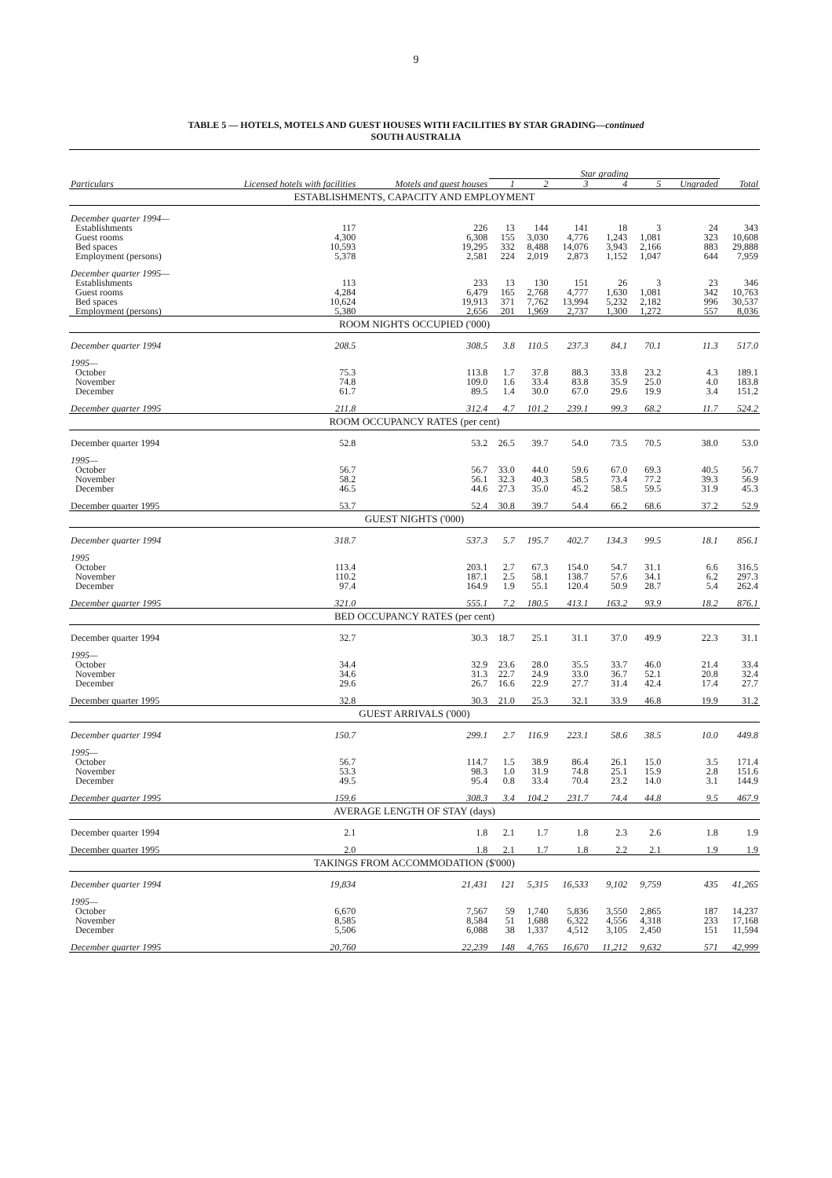9
TABLE 5 — HOTELS, MOTELS AND GUEST HOUSES WITH FACILITIES BY STAR GRADING—continued
SOUTH AUSTRALIA
| | | | Star grading | | | | | | |
| --- | --- | --- | --- | --- | --- | --- | --- | --- | --- |
| Particulars | Licensed hotels with facilities | Motels and guest houses | 1 | 2 | 3 | 4 | 5 | Ungraded | Total |
| ESTABLISHMENTS, CAPACITY AND EMPLOYMENT | | | | | | | | | |
| December quarter 1994— | | | | | | | | | |
| Establishments | 117 | 226 | 13 | 144 | 141 | 18 | 3 | 24 | 343 |
| Guest rooms | 4,300 | 6,308 | 155 | 3,030 | 4,776 | 1,243 | 1,081 | 323 | 10,608 |
| Bed spaces | 10,593 | 19,295 | 332 | 8,488 | 14,076 | 3,943 | 2,166 | 883 | 29,888 |
| Employment (persons) | 5,378 | 2,581 | 224 | 2,019 | 2,873 | 1,152 | 1,047 | 644 | 7,959 |
| December quarter 1995— | | | | | | | | | |
| Establishments | 113 | 233 | 13 | 130 | 151 | 26 | 3 | 23 | 346 |
| Guest rooms | 4,284 | 6,479 | 165 | 2,768 | 4,777 | 1,630 | 1,081 | 342 | 10,763 |
| Bed spaces | 10,624 | 19,913 | 371 | 7,762 | 13,994 | 5,232 | 2,182 | 996 | 30,537 |
| Employment (persons) | 5,380 | 2,656 | 201 | 1,969 | 2,737 | 1,300 | 1,272 | 557 | 8,036 |
| ROOM NIGHTS OCCUPIED ('000) | | | | | | | | | |
| December quarter 1994 | 208.5 | 308.5 | 3.8 | 110.5 | 237.3 | 84.1 | 70.1 | 11.3 | 517.0 |
| 1995— | | | | | | | | | |
| October | 75.3 | 113.8 | 1.7 | 37.8 | 88.3 | 33.8 | 23.2 | 4.3 | 189.1 |
| November | 74.8 | 109.0 | 1.6 | 33.4 | 83.8 | 35.9 | 25.0 | 4.0 | 183.8 |
| December | 61.7 | 89.5 | 1.4 | 30.0 | 67.0 | 29.6 | 19.9 | 3.4 | 151.2 |
| December quarter 1995 | 211.8 | 312.4 | 4.7 | 101.2 | 239.1 | 99.3 | 68.2 | 11.7 | 524.2 |
| ROOM OCCUPANCY RATES (per cent) | | | | | | | | | |
| December quarter 1994 | 52.8 | 53.2 | 26.5 | 39.7 | 54.0 | 73.5 | 70.5 | 38.0 | 53.0 |
| 1995— | | | | | | | | | |
| October | 56.7 | 56.7 | 33.0 | 44.0 | 59.6 | 67.0 | 69.3 | 40.5 | 56.7 |
| November | 58.2 | 56.1 | 32.3 | 40.3 | 58.5 | 73.4 | 77.2 | 39.3 | 56.9 |
| December | 46.5 | 44.6 | 27.3 | 35.0 | 45.2 | 58.5 | 59.5 | 31.9 | 45.3 |
| December quarter 1995 | 53.7 | 52.4 | 30.8 | 39.7 | 54.4 | 66.2 | 68.6 | 37.2 | 52.9 |
| GUEST NIGHTS ('000) | | | | | | | | | |
| December quarter 1994 | 318.7 | 537.3 | 5.7 | 195.7 | 402.7 | 134.3 | 99.5 | 18.1 | 856.1 |
| 1995 | | | | | | | | | |
| October | 113.4 | 203.1 | 2.7 | 67.3 | 154.0 | 54.7 | 31.1 | 6.6 | 316.5 |
| November | 110.2 | 187.1 | 2.5 | 58.1 | 138.7 | 57.6 | 34.1 | 6.2 | 297.3 |
| December | 97.4 | 164.9 | 1.9 | 55.1 | 120.4 | 50.9 | 28.7 | 5.4 | 262.4 |
| December quarter 1995 | 321.0 | 555.1 | 7.2 | 180.5 | 413.1 | 163.2 | 93.9 | 18.2 | 876.1 |
| BED OCCUPANCY RATES (per cent) | | | | | | | | | |
| December quarter 1994 | 32.7 | 30.3 | 18.7 | 25.1 | 31.1 | 37.0 | 49.9 | 22.3 | 31.1 |
| 1995— | | | | | | | | | |
| October | 34.4 | 32.9 | 23.6 | 28.0 | 35.5 | 33.7 | 46.0 | 21.4 | 33.4 |
| November | 34.6 | 31.3 | 22.7 | 24.9 | 33.0 | 36.7 | 52.1 | 20.8 | 32.4 |
| December | 29.6 | 26.7 | 16.6 | 22.9 | 27.7 | 31.4 | 42.4 | 17.4 | 27.7 |
| December quarter 1995 | 32.8 | 30.3 | 21.0 | 25.3 | 32.1 | 33.9 | 46.8 | 19.9 | 31.2 |
| GUEST ARRIVALS ('000) | | | | | | | | | |
| December quarter 1994 | 150.7 | 299.1 | 2.7 | 116.9 | 223.1 | 58.6 | 38.5 | 10.0 | 449.8 |
| 1995— | | | | | | | | | |
| October | 56.7 | 114.7 | 1.5 | 38.9 | 86.4 | 26.1 | 15.0 | 3.5 | 171.4 |
| November | 53.3 | 98.3 | 1.0 | 31.9 | 74.8 | 25.1 | 15.9 | 2.8 | 151.6 |
| December | 49.5 | 95.4 | 0.8 | 33.4 | 70.4 | 23.2 | 14.0 | 3.1 | 144.9 |
| December quarter 1995 | 159.6 | 308.3 | 3.4 | 104.2 | 231.7 | 74.4 | 44.8 | 9.5 | 467.9 |
| AVERAGE LENGTH OF STAY (days) | | | | | | | | | |
| December quarter 1994 | 2.1 | 1.8 | 2.1 | 1.7 | 1.8 | 2.3 | 2.6 | 1.8 | 1.9 |
| December quarter 1995 | 2.0 | 1.8 | 2.1 | 1.7 | 1.8 | 2.2 | 2.1 | 1.9 | 1.9 |
| TAKINGS FROM ACCOMMODATION ($'000) | | | | | | | | | |
| December quarter 1994 | 19,834 | 21,431 | 121 | 5,315 | 16,533 | 9,102 | 9,759 | 435 | 41,265 |
| 1995— | | | | | | | | | |
| October | 6,670 | 7,567 | 59 | 1,740 | 5,836 | 3,550 | 2,865 | 187 | 14,237 |
| November | 8,585 | 8,584 | 51 | 1,688 | 6,322 | 4,556 | 4,318 | 233 | 17,168 |
| December | 5,506 | 6,088 | 38 | 1,337 | 4,512 | 3,105 | 2,450 | 151 | 11,594 |
| December quarter 1995 | 20,760 | 22,239 | 148 | 4,765 | 16,670 | 11,212 | 9,632 | 571 | 42,999 |